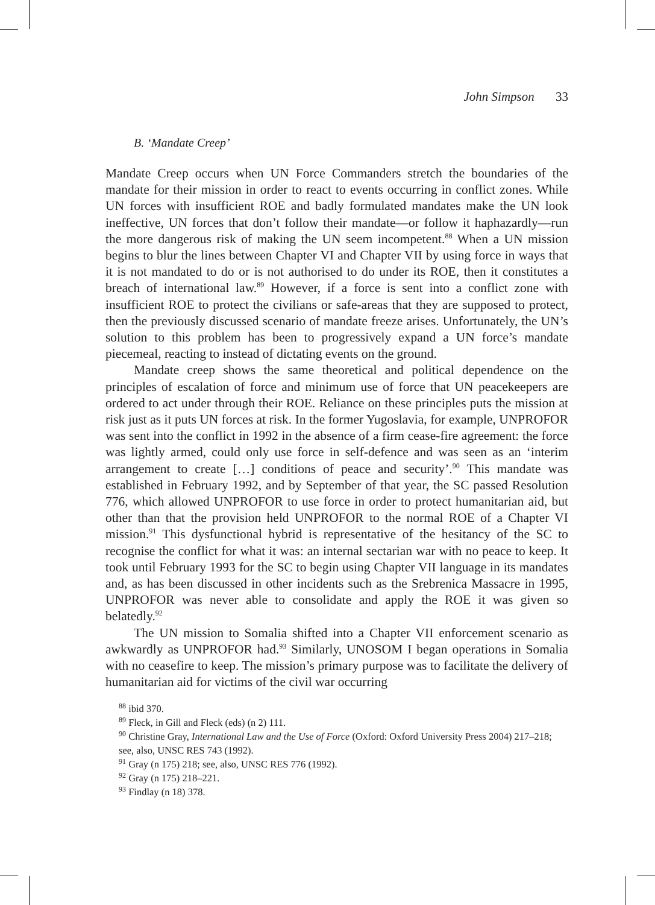John Simpson 33
B. ‘Mandate Creep’
Mandate Creep occurs when UN Force Commanders stretch the boundaries of the mandate for their mission in order to react to events occurring in conflict zones. While UN forces with insufficient ROE and badly formulated mandates make the UN look ineffective, UN forces that don’t follow their mandate—or follow it haphazardly—run the more dangerous risk of making the UN seem incompetent.<sup>88</sup> When a UN mission begins to blur the lines between Chapter VI and Chapter VII by using force in ways that it is not mandated to do or is not authorised to do under its ROE, then it constitutes a breach of international law.<sup>89</sup> However, if a force is sent into a conflict zone with insufficient ROE to protect the civilians or safe-areas that they are supposed to protect, then the previously discussed scenario of mandate freeze arises. Unfortunately, the UN’s solution to this problem has been to progressively expand a UN force’s mandate piecemeal, reacting to instead of dictating events on the ground.
Mandate creep shows the same theoretical and political dependence on the principles of escalation of force and minimum use of force that UN peacekeepers are ordered to act under through their ROE. Reliance on these principles puts the mission at risk just as it puts UN forces at risk. In the former Yugoslavia, for example, UNPROFOR was sent into the conflict in 1992 in the absence of a firm cease-fire agreement: the force was lightly armed, could only use force in self-defence and was seen as an ‘interim arrangement to create […] conditions of peace and security’.<sup>90</sup> This mandate was established in February 1992, and by September of that year, the SC passed Resolution 776, which allowed UNPROFOR to use force in order to protect humanitarian aid, but other than that the provision held UNPROFOR to the normal ROE of a Chapter VI mission.<sup>91</sup> This dysfunctional hybrid is representative of the hesitancy of the SC to recognise the conflict for what it was: an internal sectarian war with no peace to keep. It took until February 1993 for the SC to begin using Chapter VII language in its mandates and, as has been discussed in other incidents such as the Srebrenica Massacre in 1995, UNPROFOR was never able to consolidate and apply the ROE it was given so belatedly.<sup>92</sup>
The UN mission to Somalia shifted into a Chapter VII enforcement scenario as awkwardly as UNPROFOR had.<sup>93</sup> Similarly, UNOSOM I began operations in Somalia with no ceasefire to keep. The mission’s primary purpose was to facilitate the delivery of humanitarian aid for victims of the civil war occurring
<sup>88</sup> ibid 370.
<sup>89</sup> Fleck, in Gill and Fleck (eds) (n 2) 111.
<sup>90</sup> Christine Gray, International Law and the Use of Force (Oxford: Oxford University Press 2004) 217–218; see, also, UNSC RES 743 (1992).
<sup>91</sup> Gray (n 175) 218; see, also, UNSC RES 776 (1992).
<sup>92</sup> Gray (n 175) 218–221.
<sup>93</sup> Findlay (n 18) 378.